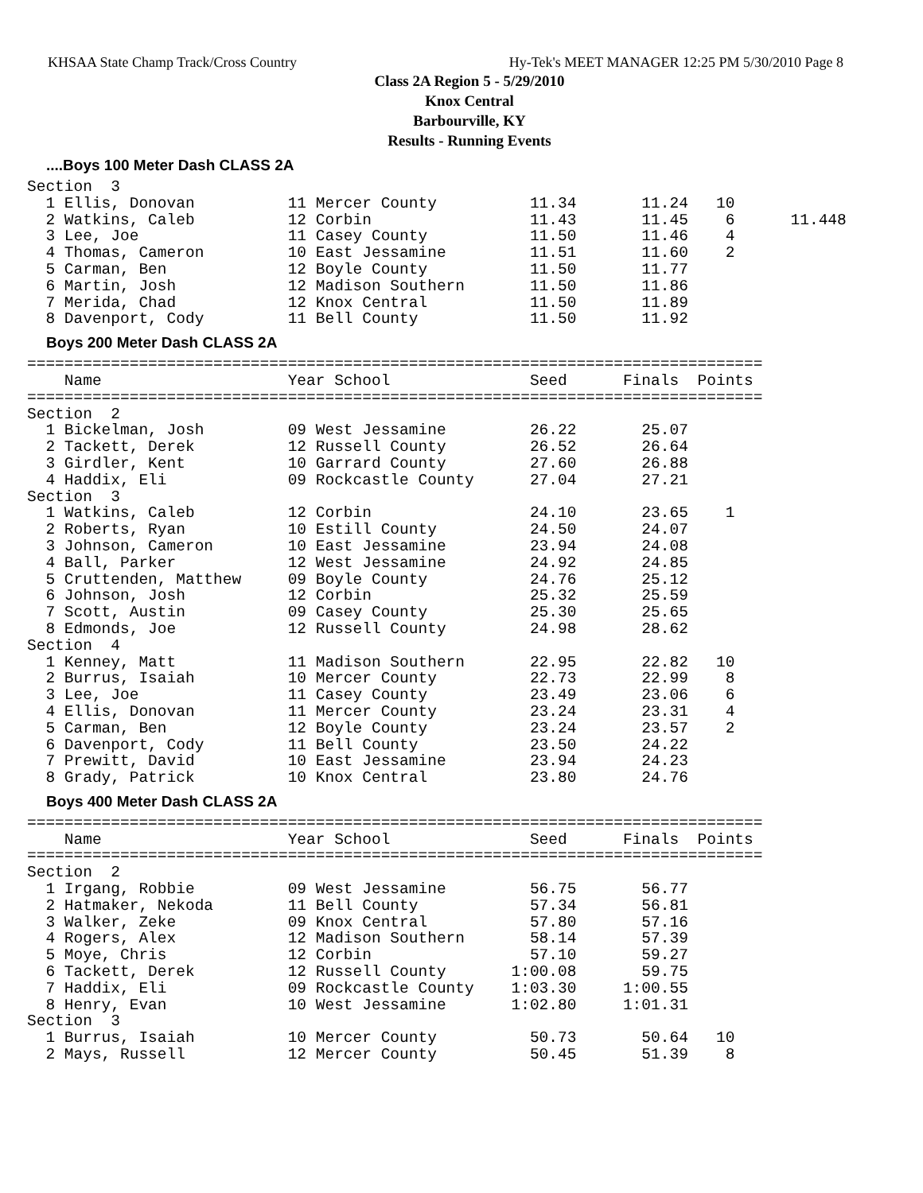KHSAA State Champ Track/Cross Country Hy-Tek's MEET MANAGER 12:25 PM 5/30/2010 Page 8
Class 2A Region 5 - 5/29/2010
Knox Central
Barbourville, KY
Results - Running Events
....Boys 100 Meter Dash CLASS 2A
Section  3
  1 Ellis, Donovan          11 Mercer County          11.34       11.24   10
  2 Watkins, Caleb          12 Corbin                 11.43       11.45    6      11.448
  3 Lee, Joe                11 Casey County           11.50       11.46    4
  4 Thomas, Cameron         10 East Jessamine         11.51       11.60    2
  5 Carman, Ben             12 Boyle County           11.50       11.77
  6 Martin, Josh            12 Madison Southern       11.50       11.86
  7 Merida, Chad            12 Knox Central           11.50       11.89
  8 Davenport, Cody         11 Bell County            11.50       11.92
Boys 200 Meter Dash CLASS 2A
===============================================================================
    Name                    Year School               Seed      Finals  Points
===============================================================================
Section  2
  1 Bickelman, Josh         09 West Jessamine         26.22       25.07
  2 Tackett, Derek          12 Russell County         26.52       26.64
  3 Girdler, Kent           10 Garrard County         27.60       26.88
  4 Haddix, Eli             09 Rockcastle County      27.04       27.21
Section  3
  1 Watkins, Caleb          12 Corbin                 24.10       23.65    1
  2 Roberts, Ryan           10 Estill County          24.50       24.07
  3 Johnson, Cameron        10 East Jessamine         23.94       24.08
  4 Ball, Parker            12 West Jessamine         24.92       24.85
  5 Cruttenden, Matthew     09 Boyle County           24.76       25.12
  6 Johnson, Josh           12 Corbin                 25.32       25.59
  7 Scott, Austin           09 Casey County           25.30       25.65
  8 Edmonds, Joe            12 Russell County         24.98       28.62
Section  4
  1 Kenney, Matt            11 Madison Southern       22.95       22.82   10
  2 Burrus, Isaiah          10 Mercer County          22.73       22.99    8
  3 Lee, Joe                11 Casey County           23.49       23.06    6
  4 Ellis, Donovan          11 Mercer County          23.24       23.31    4
  5 Carman, Ben             12 Boyle County           23.24       23.57    2
  6 Davenport, Cody         11 Bell County            23.50       24.22
  7 Prewitt, David          10 East Jessamine         23.94       24.23
  8 Grady, Patrick          10 Knox Central           23.80       24.76
Boys 400 Meter Dash CLASS 2A
===============================================================================
    Name                    Year School               Seed      Finals  Points
===============================================================================
Section  2
  1 Irgang, Robbie          09 West Jessamine         56.75       56.77
  2 Hatmaker, Nekoda        11 Bell County            57.34       56.81
  3 Walker, Zeke            09 Knox Central           57.80       57.16
  4 Rogers, Alex            12 Madison Southern       58.14       57.39
  5 Moye, Chris             12 Corbin                 57.10       59.27
  6 Tackett, Derek          12 Russell County       1:00.08       59.75
  7 Haddix, Eli             09 Rockcastle County    1:03.30     1:00.55
  8 Henry, Evan             10 West Jessamine       1:02.80     1:01.31
Section  3
  1 Burrus, Isaiah          10 Mercer County          50.73       50.64   10
  2 Mays, Russell           12 Mercer County          50.45       51.39    8